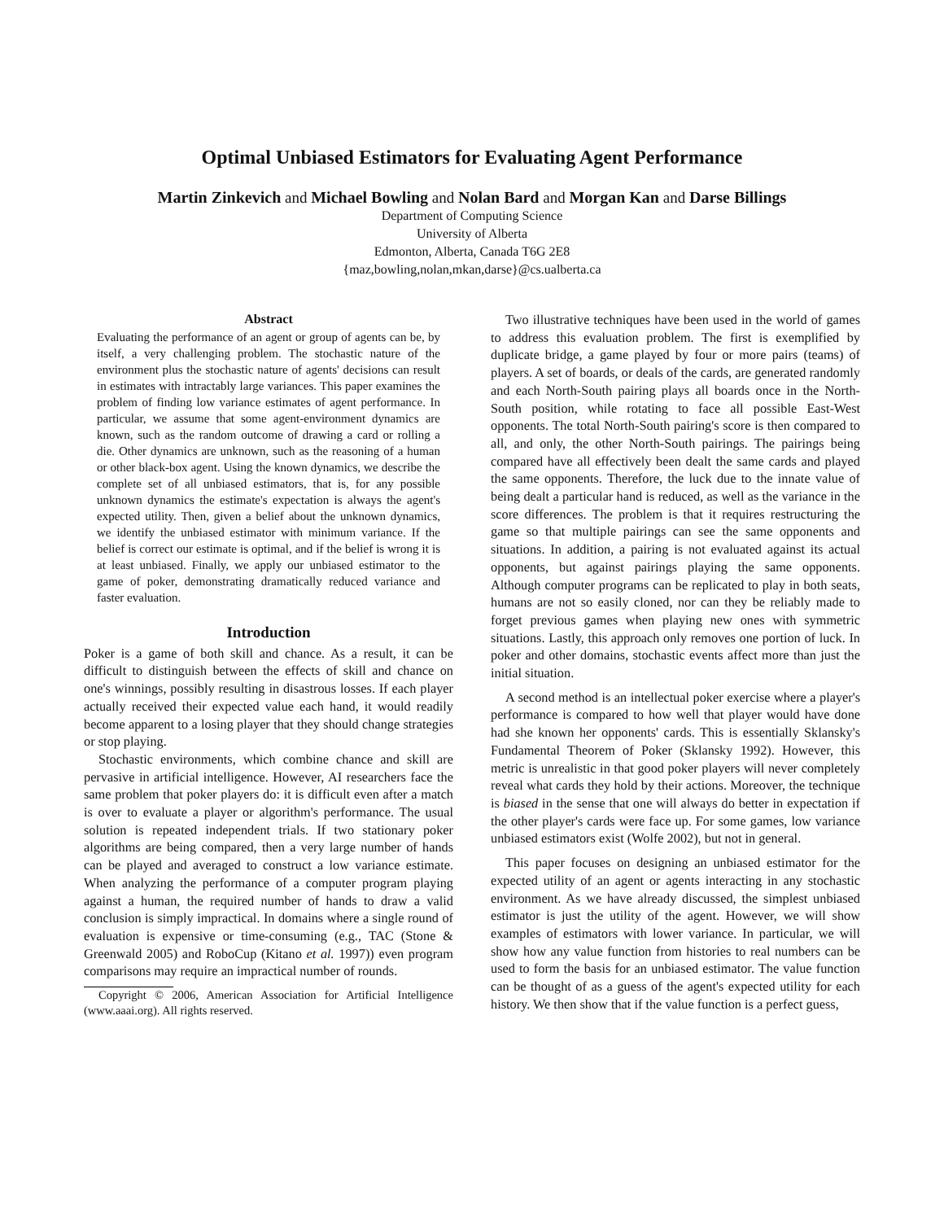Optimal Unbiased Estimators for Evaluating Agent Performance
Martin Zinkevich and Michael Bowling and Nolan Bard and Morgan Kan and Darse Billings
Department of Computing Science
University of Alberta
Edmonton, Alberta, Canada T6G 2E8
{maz,bowling,nolan,mkan,darse}@cs.ualberta.ca
Abstract
Evaluating the performance of an agent or group of agents can be, by itself, a very challenging problem. The stochastic nature of the environment plus the stochastic nature of agents' decisions can result in estimates with intractably large variances. This paper examines the problem of finding low variance estimates of agent performance. In particular, we assume that some agent-environment dynamics are known, such as the random outcome of drawing a card or rolling a die. Other dynamics are unknown, such as the reasoning of a human or other black-box agent. Using the known dynamics, we describe the complete set of all unbiased estimators, that is, for any possible unknown dynamics the estimate's expectation is always the agent's expected utility. Then, given a belief about the unknown dynamics, we identify the unbiased estimator with minimum variance. If the belief is correct our estimate is optimal, and if the belief is wrong it is at least unbiased. Finally, we apply our unbiased estimator to the game of poker, demonstrating dramatically reduced variance and faster evaluation.
Introduction
Poker is a game of both skill and chance. As a result, it can be difficult to distinguish between the effects of skill and chance on one's winnings, possibly resulting in disastrous losses. If each player actually received their expected value each hand, it would readily become apparent to a losing player that they should change strategies or stop playing.
Stochastic environments, which combine chance and skill are pervasive in artificial intelligence. However, AI researchers face the same problem that poker players do: it is difficult even after a match is over to evaluate a player or algorithm's performance. The usual solution is repeated independent trials. If two stationary poker algorithms are being compared, then a very large number of hands can be played and averaged to construct a low variance estimate. When analyzing the performance of a computer program playing against a human, the required number of hands to draw a valid conclusion is simply impractical. In domains where a single round of evaluation is expensive or time-consuming (e.g., TAC (Stone & Greenwald 2005) and RoboCup (Kitano et al. 1997)) even program comparisons may require an impractical number of rounds.
Copyright © 2006, American Association for Artificial Intelligence (www.aaai.org). All rights reserved.
Two illustrative techniques have been used in the world of games to address this evaluation problem. The first is exemplified by duplicate bridge, a game played by four or more pairs (teams) of players. A set of boards, or deals of the cards, are generated randomly and each North-South pairing plays all boards once in the North-South position, while rotating to face all possible East-West opponents. The total North-South pairing's score is then compared to all, and only, the other North-South pairings. The pairings being compared have all effectively been dealt the same cards and played the same opponents. Therefore, the luck due to the innate value of being dealt a particular hand is reduced, as well as the variance in the score differences. The problem is that it requires restructuring the game so that multiple pairings can see the same opponents and situations. In addition, a pairing is not evaluated against its actual opponents, but against pairings playing the same opponents. Although computer programs can be replicated to play in both seats, humans are not so easily cloned, nor can they be reliably made to forget previous games when playing new ones with symmetric situations. Lastly, this approach only removes one portion of luck. In poker and other domains, stochastic events affect more than just the initial situation.
A second method is an intellectual poker exercise where a player's performance is compared to how well that player would have done had she known her opponents' cards. This is essentially Sklansky's Fundamental Theorem of Poker (Sklansky 1992). However, this metric is unrealistic in that good poker players will never completely reveal what cards they hold by their actions. Moreover, the technique is biased in the sense that one will always do better in expectation if the other player's cards were face up. For some games, low variance unbiased estimators exist (Wolfe 2002), but not in general.
This paper focuses on designing an unbiased estimator for the expected utility of an agent or agents interacting in any stochastic environment. As we have already discussed, the simplest unbiased estimator is just the utility of the agent. However, we will show examples of estimators with lower variance. In particular, we will show how any value function from histories to real numbers can be used to form the basis for an unbiased estimator. The value function can be thought of as a guess of the agent's expected utility for each history. We then show that if the value function is a perfect guess,